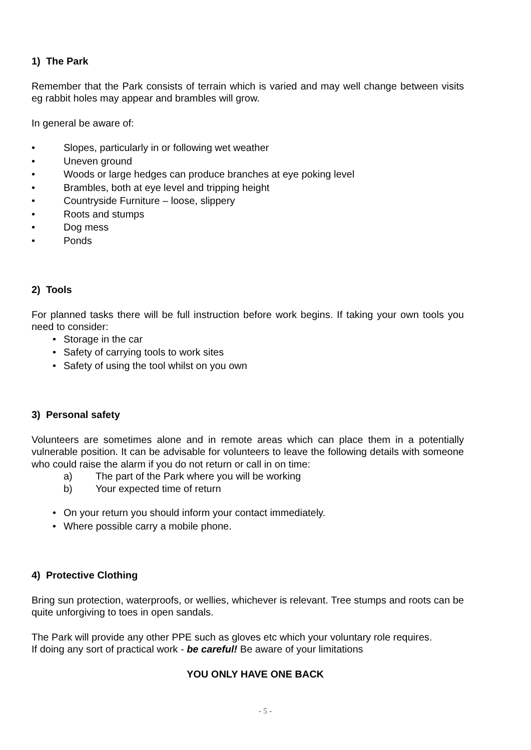1) The Park
Remember that the Park consists of terrain which is varied and may well change between visits eg rabbit holes may appear and brambles will grow.
In general be aware of:
• Slopes, particularly in or following wet weather
• Uneven ground
• Woods or large hedges can produce branches at eye poking level
• Brambles, both at eye level and tripping height
• Countryside Furniture – loose, slippery
• Roots and stumps
• Dog mess
• Ponds
2) Tools
For planned tasks there will be full instruction before work begins. If taking your own tools you need to consider:
• Storage in the car
• Safety of carrying tools to work sites
• Safety of using the tool whilst on you own
3) Personal safety
Volunteers are sometimes alone and in remote areas which can place them in a potentially vulnerable position. It can be advisable for volunteers to leave the following details with someone who could raise the alarm if you do not return or call in on time:
a) The part of the Park where you will be working
b) Your expected time of return
• On your return you should inform your contact immediately.
• Where possible carry a mobile phone.
4) Protective Clothing
Bring sun protection, waterproofs, or wellies, whichever is relevant. Tree stumps and roots can be quite unforgiving to toes in open sandals.
The Park will provide any other PPE such as gloves etc which your voluntary role requires.
If doing any sort of practical work - be careful! Be aware of your limitations
YOU ONLY HAVE ONE BACK
- 5 -